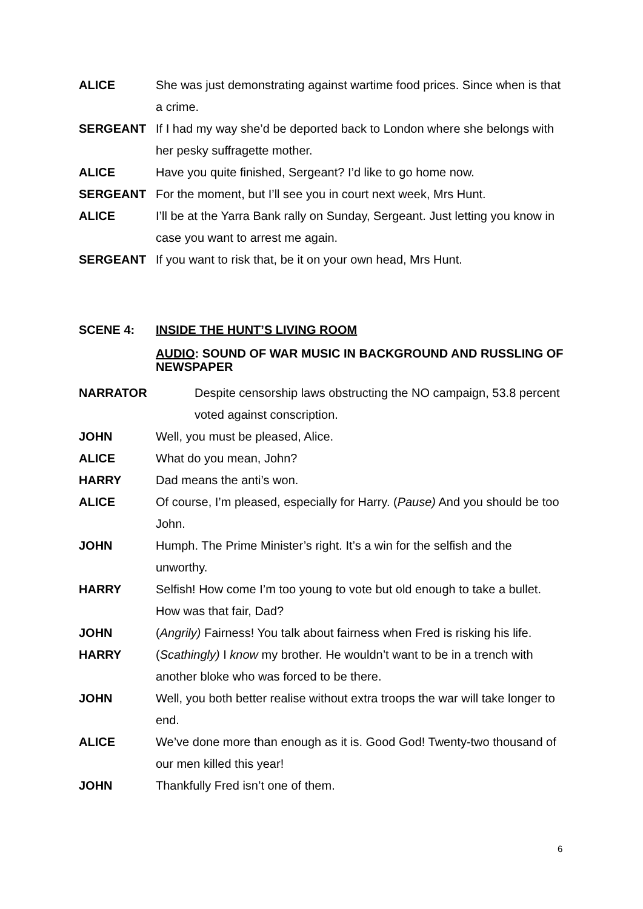ALICE She was just demonstrating against wartime food prices. Since when is that a crime.
SERGEANT If I had my way she’d be deported back to London where she belongs with her pesky suffragette mother.
ALICE Have you quite finished, Sergeant? I’d like to go home now.
SERGEANT For the moment, but I’ll see you in court next week, Mrs Hunt.
ALICE I’ll be at the Yarra Bank rally on Sunday, Sergeant. Just letting you know in case you want to arrest me again.
SERGEANT If you want to risk that, be it on your own head, Mrs Hunt.
SCENE 4: INSIDE THE HUNT’S LIVING ROOM
AUDIO: SOUND OF WAR MUSIC IN BACKGROUND AND RUSSLING OF NEWSPAPER
NARRATOR Despite censorship laws obstructing the NO campaign, 53.8 percent voted against conscription.
JOHN Well, you must be pleased, Alice.
ALICE What do you mean, John?
HARRY Dad means the anti’s won.
ALICE Of course, I’m pleased, especially for Harry. (Pause) And you should be too John.
JOHN Humph. The Prime Minister’s right. It’s a win for the selfish and the unworthy.
HARRY Selfish! How come I’m too young to vote but old enough to take a bullet. How was that fair, Dad?
JOHN (Angrily) Fairness! You talk about fairness when Fred is risking his life.
HARRY (Scathingly) I know my brother. He wouldn’t want to be in a trench with another bloke who was forced to be there.
JOHN Well, you both better realise without extra troops the war will take longer to end.
ALICE We’ve done more than enough as it is. Good God! Twenty-two thousand of our men killed this year!
JOHN Thankfully Fred isn’t one of them.
6